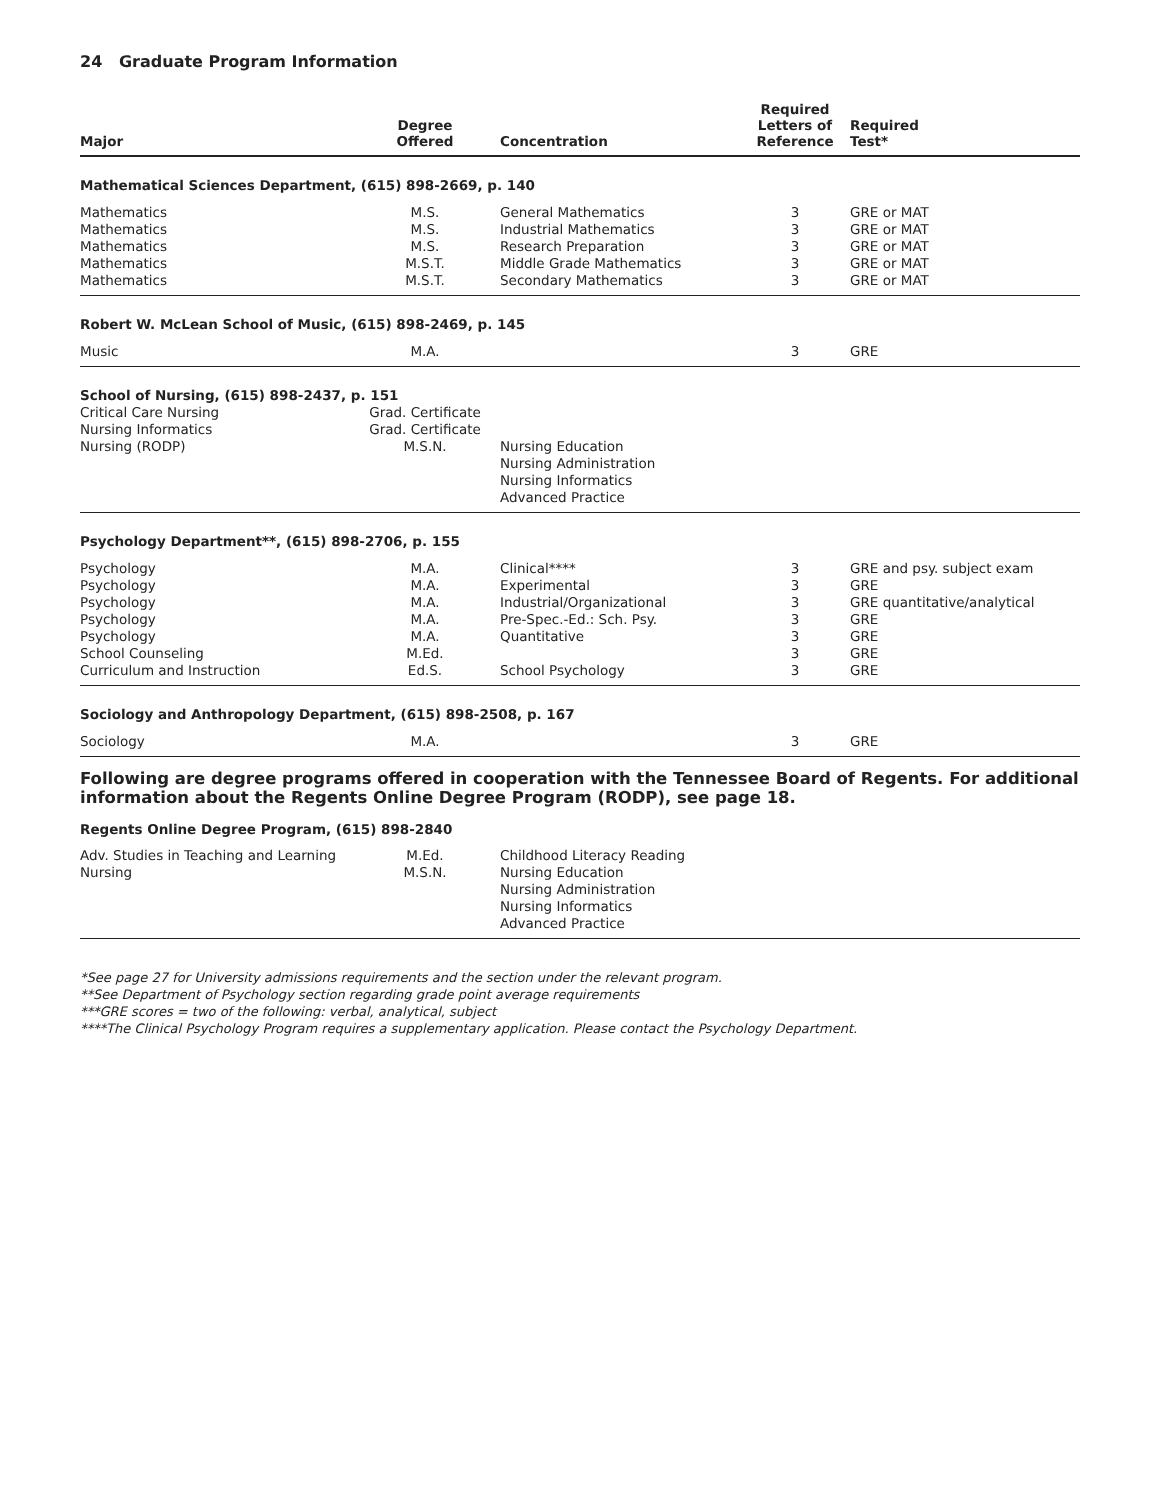24 Graduate Program Information
| Major | Degree Offered | Concentration | Required Letters of Reference | Required Test* |
| --- | --- | --- | --- | --- |
| Mathematical Sciences Department, (615) 898-2669, p. 140 | | | | |
| Mathematics | M.S. | General Mathematics | 3 | GRE or MAT |
| Mathematics | M.S. | Industrial Mathematics | 3 | GRE or MAT |
| Mathematics | M.S. | Research Preparation | 3 | GRE or MAT |
| Mathematics | M.S.T. | Middle Grade Mathematics | 3 | GRE or MAT |
| Mathematics | M.S.T. | Secondary Mathematics | 3 | GRE or MAT |
| Robert W. McLean School of Music, (615) 898-2469, p. 145 | | | | |
| Music | M.A. | | 3 | GRE |
| School of Nursing, (615) 898-2437, p. 151 | | | | |
| Critical Care Nursing | Grad. Certificate | | | |
| Nursing Informatics | Grad. Certificate | | | |
| Nursing (RODP) | M.S.N. | Nursing Education Nursing Administration Nursing Informatics Advanced Practice | | |
| Psychology Department**, (615) 898-2706, p. 155 | | | | |
| Psychology | M.A. | Clinical**** | 3 | GRE and psy. subject exam |
| Psychology | M.A. | Experimental | 3 | GRE |
| Psychology | M.A. | Industrial/Organizational | 3 | GRE quantitative/analytical |
| Psychology | M.A. | Pre-Spec.-Ed.: Sch. Psy. | 3 | GRE |
| Psychology | M.A. | Quantitative | 3 | GRE |
| School Counseling | M.Ed. | | 3 | GRE |
| Curriculum and Instruction | Ed.S. | School Psychology | 3 | GRE |
| Sociology and Anthropology Department, (615) 898-2508, p. 167 | | | | |
| Sociology | M.A. | | 3 | GRE |
Following are degree programs offered in cooperation with the Tennessee Board of Regents. For additional information about the Regents Online Degree Program (RODP), see page 18.
Regents Online Degree Program, (615) 898-2840
| Adv. Studies in Teaching and Learning | M.Ed. | Childhood Literacy Reading | | |
| Nursing | M.S.N. | Nursing Education Nursing Administration Nursing Informatics Advanced Practice | | |
*See page 27 for University admissions requirements and the section under the relevant program.
**See Department of Psychology section regarding grade point average requirements
***GRE scores = two of the following: verbal, analytical, subject
****The Clinical Psychology Program requires a supplementary application. Please contact the Psychology Department.